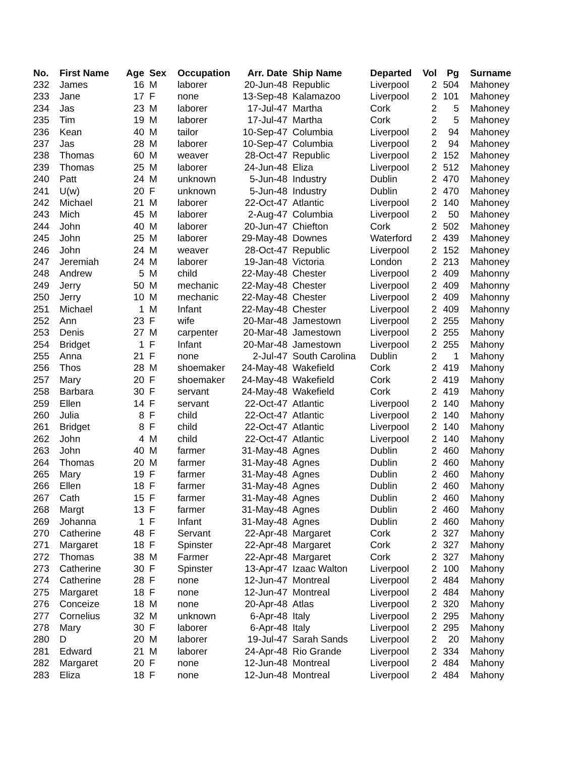| No. | First Name | Age | Sex | Occupation | Arr. Date | Ship Name | Departed | Vol | Pg | Surname |
| --- | --- | --- | --- | --- | --- | --- | --- | --- | --- | --- |
| 232 | James | 16 | M | laborer | 20-Jun-48 | Republic | Liverpool | 2 | 504 | Mahoney |
| 233 | Jane | 17 | F | none | 13-Sep-48 | Kalamazoo | Liverpool | 2 | 101 | Mahoney |
| 234 | Jas | 23 | M | laborer | 17-Jul-47 | Martha | Cork | 2 | 5 | Mahoney |
| 235 | Tim | 19 | M | laborer | 17-Jul-47 | Martha | Cork | 2 | 5 | Mahoney |
| 236 | Kean | 40 | M | tailor | 10-Sep-47 | Columbia | Liverpool | 2 | 94 | Mahoney |
| 237 | Jas | 28 | M | laborer | 10-Sep-47 | Columbia | Liverpool | 2 | 94 | Mahoney |
| 238 | Thomas | 60 | M | weaver | 28-Oct-47 | Republic | Liverpool | 2 | 152 | Mahoney |
| 239 | Thomas | 25 | M | laborer | 24-Jun-48 | Eliza | Liverpool | 2 | 512 | Mahoney |
| 240 | Patt | 24 | M | unknown | 5-Jun-48 | Industry | Dublin | 2 | 470 | Mahoney |
| 241 | U(w) | 20 | F | unknown | 5-Jun-48 | Industry | Dublin | 2 | 470 | Mahoney |
| 242 | Michael | 21 | M | laborer | 22-Oct-47 | Atlantic | Liverpool | 2 | 140 | Mahoney |
| 243 | Mich | 45 | M | laborer | 2-Aug-47 | Columbia | Liverpool | 2 | 50 | Mahoney |
| 244 | John | 40 | M | laborer | 20-Jun-47 | Chiefton | Cork | 2 | 502 | Mahoney |
| 245 | John | 25 | M | laborer | 29-May-48 | Downes | Waterford | 2 | 439 | Mahoney |
| 246 | John | 24 | M | weaver | 28-Oct-47 | Republic | Liverpool | 2 | 152 | Mahoney |
| 247 | Jeremiah | 24 | M | laborer | 19-Jan-48 | Victoria | London | 2 | 213 | Mahoney |
| 248 | Andrew | 5 | M | child | 22-May-48 | Chester | Liverpool | 2 | 409 | Mahonny |
| 249 | Jerry | 50 | M | mechanic | 22-May-48 | Chester | Liverpool | 2 | 409 | Mahonny |
| 250 | Jerry | 10 | M | mechanic | 22-May-48 | Chester | Liverpool | 2 | 409 | Mahonny |
| 251 | Michael | 1 | M | Infant | 22-May-48 | Chester | Liverpool | 2 | 409 | Mahonny |
| 252 | Ann | 23 | F | wife | 20-Mar-48 | Jamestown | Liverpool | 2 | 255 | Mahony |
| 253 | Denis | 27 | M | carpenter | 20-Mar-48 | Jamestown | Liverpool | 2 | 255 | Mahony |
| 254 | Bridget | 1 | F | Infant | 20-Mar-48 | Jamestown | Liverpool | 2 | 255 | Mahony |
| 255 | Anna | 21 | F | none | 2-Jul-47 | South Carolina | Dublin | 2 | 1 | Mahony |
| 256 | Thos | 28 | M | shoemaker | 24-May-48 | Wakefield | Cork | 2 | 419 | Mahony |
| 257 | Mary | 20 | F | shoemaker | 24-May-48 | Wakefield | Cork | 2 | 419 | Mahony |
| 258 | Barbara | 30 | F | servant | 24-May-48 | Wakefield | Cork | 2 | 419 | Mahony |
| 259 | Ellen | 14 | F | servant | 22-Oct-47 | Atlantic | Liverpool | 2 | 140 | Mahony |
| 260 | Julia | 8 | F | child | 22-Oct-47 | Atlantic | Liverpool | 2 | 140 | Mahony |
| 261 | Bridget | 8 | F | child | 22-Oct-47 | Atlantic | Liverpool | 2 | 140 | Mahony |
| 262 | John | 4 | M | child | 22-Oct-47 | Atlantic | Liverpool | 2 | 140 | Mahony |
| 263 | John | 40 | M | farmer | 31-May-48 | Agnes | Dublin | 2 | 460 | Mahony |
| 264 | Thomas | 20 | M | farmer | 31-May-48 | Agnes | Dublin | 2 | 460 | Mahony |
| 265 | Mary | 19 | F | farmer | 31-May-48 | Agnes | Dublin | 2 | 460 | Mahony |
| 266 | Ellen | 18 | F | farmer | 31-May-48 | Agnes | Dublin | 2 | 460 | Mahony |
| 267 | Cath | 15 | F | farmer | 31-May-48 | Agnes | Dublin | 2 | 460 | Mahony |
| 268 | Margt | 13 | F | farmer | 31-May-48 | Agnes | Dublin | 2 | 460 | Mahony |
| 269 | Johanna | 1 | F | Infant | 31-May-48 | Agnes | Dublin | 2 | 460 | Mahony |
| 270 | Catherine | 48 | F | Servant | 22-Apr-48 | Margaret | Cork | 2 | 327 | Mahony |
| 271 | Margaret | 18 | F | Spinster | 22-Apr-48 | Margaret | Cork | 2 | 327 | Mahony |
| 272 | Thomas | 38 | M | Farmer | 22-Apr-48 | Margaret | Cork | 2 | 327 | Mahony |
| 273 | Catherine | 30 | F | Spinster | 13-Apr-47 | Izaac Walton | Liverpool | 2 | 100 | Mahony |
| 274 | Catherine | 28 | F | none | 12-Jun-47 | Montreal | Liverpool | 2 | 484 | Mahony |
| 275 | Margaret | 18 | F | none | 12-Jun-47 | Montreal | Liverpool | 2 | 484 | Mahony |
| 276 | Conceize | 18 | M | none | 20-Apr-48 | Atlas | Liverpool | 2 | 320 | Mahony |
| 277 | Cornelius | 32 | M | unknown | 6-Apr-48 | Italy | Liverpool | 2 | 295 | Mahony |
| 278 | Mary | 30 | F | laborer | 6-Apr-48 | Italy | Liverpool | 2 | 295 | Mahony |
| 280 | D | 20 | M | laborer | 19-Jul-47 | Sarah Sands | Liverpool | 2 | 20 | Mahony |
| 281 | Edward | 21 | M | laborer | 24-Apr-48 | Rio Grande | Liverpool | 2 | 334 | Mahony |
| 282 | Margaret | 20 | F | none | 12-Jun-48 | Montreal | Liverpool | 2 | 484 | Mahony |
| 283 | Eliza | 18 | F | none | 12-Jun-48 | Montreal | Liverpool | 2 | 484 | Mahony |